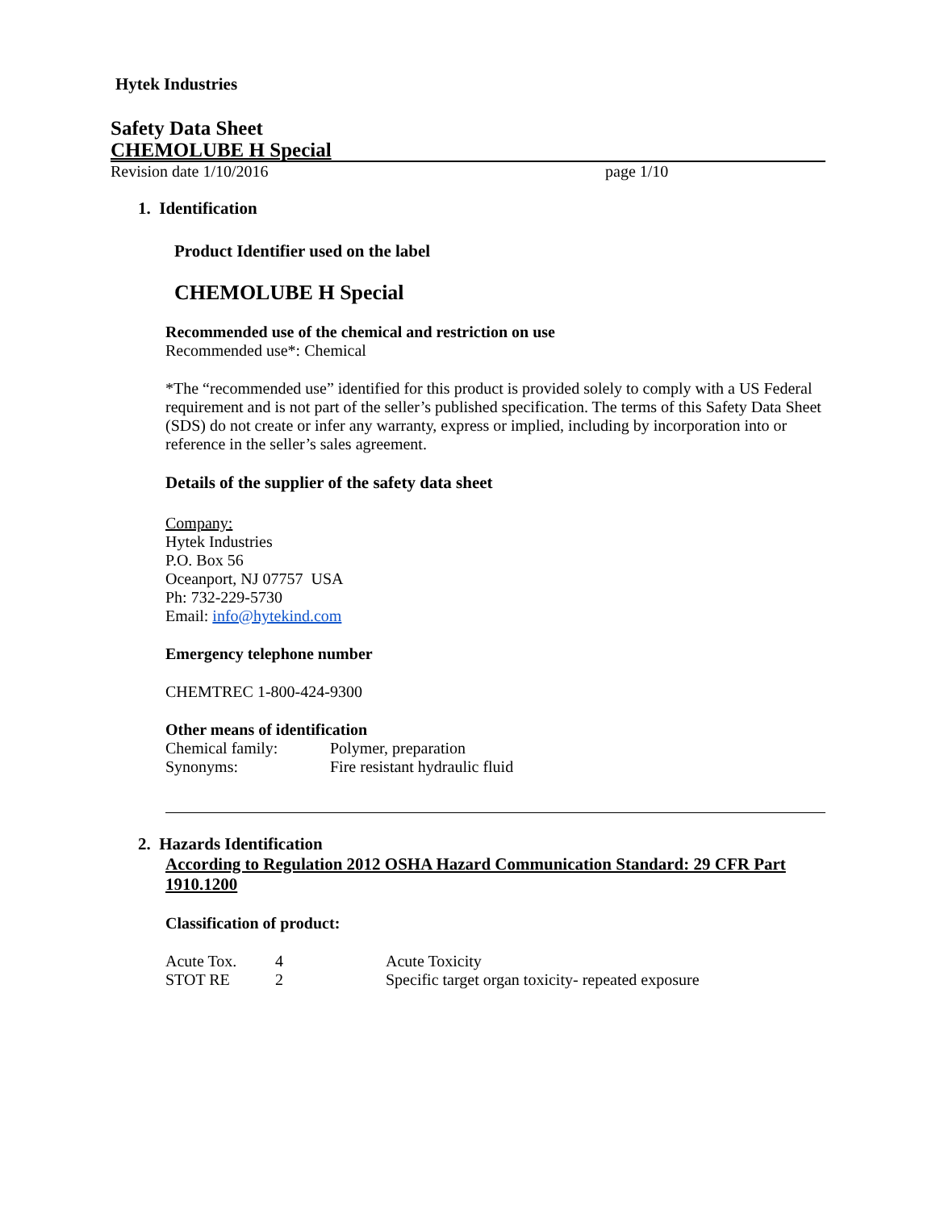Hytek Industries
Safety Data Sheet
CHEMOLUBE H Special
Revision date 1/10/2016 page 1/10
1. Identification
Product Identifier used on the label
CHEMOLUBE H Special
Recommended use of the chemical and restriction on use
Recommended use*: Chemical
*The “recommended use” identified for this product is provided solely to comply with a US Federal requirement and is not part of the seller’s published specification. The terms of this Safety Data Sheet (SDS) do not create or infer any warranty, express or implied, including by incorporation into or reference in the seller’s sales agreement.
Details of the supplier of the safety data sheet
Company:
Hytek Industries
P.O. Box 56
Oceanport, NJ 07757 USA
Ph: 732-229-5730
Email: info@hytekind.com
Emergency telephone number
CHEMTREC 1-800-424-9300
Other means of identification
| Chemical family: | Polymer, preparation |
| Synonyms: | Fire resistant hydraulic fluid |
2. Hazards Identification
According to Regulation 2012 OSHA Hazard Communication Standard: 29 CFR Part 1910.1200
Classification of product:
| Acute Tox. | 4 | Acute Toxicity |
| STOT RE | 2 | Specific target organ toxicity- repeated exposure |